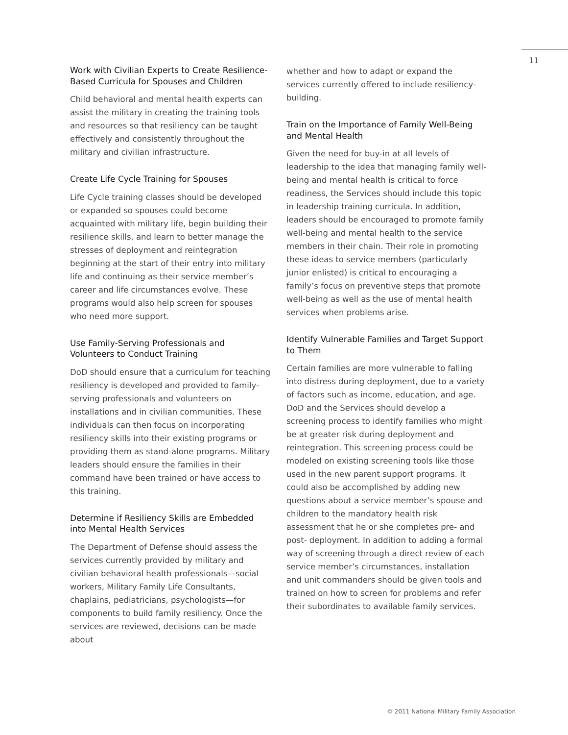11
Work with Civilian Experts to Create Resilience-Based Curricula for Spouses and Children
Child behavioral and mental health experts can assist the military in creating the training tools and resources so that resiliency can be taught effectively and consistently throughout the military and civilian infrastructure.
Create Life Cycle Training for Spouses
Life Cycle training classes should be developed or expanded so spouses could become acquainted with military life, begin building their resilience skills, and learn to better manage the stresses of deployment and reintegration beginning at the start of their entry into military life and continuing as their service member’s career and life circumstances evolve. These programs would also help screen for spouses who need more support.
Use Family-Serving Professionals and Volunteers to Conduct Training
DoD should ensure that a curriculum for teaching resiliency is developed and provided to family-serving professionals and volunteers on installations and in civilian communities. These individuals can then focus on incorporating resiliency skills into their existing programs or providing them as stand-alone programs. Military leaders should ensure the families in their command have been trained or have access to this training.
Determine if Resiliency Skills are Embedded into Mental Health Services
The Department of Defense should assess the services currently provided by military and civilian behavioral health professionals—social workers, Military Family Life Consultants, chaplains, pediatricians, psychologists—for components to build family resiliency. Once the services are reviewed, decisions can be made about
whether and how to adapt or expand the services currently offered to include resiliency-building.
Train on the Importance of Family Well-Being and Mental Health
Given the need for buy-in at all levels of leadership to the idea that managing family well-being and mental health is critical to force readiness, the Services should include this topic in leadership training curricula. In addition, leaders should be encouraged to promote family well-being and mental health to the service members in their chain. Their role in promoting these ideas to service members (particularly junior enlisted) is critical to encouraging a family’s focus on preventive steps that promote well-being as well as the use of mental health services when problems arise.
Identify Vulnerable Families and Target Support to Them
Certain families are more vulnerable to falling into distress during deployment, due to a variety of factors such as income, education, and age. DoD and the Services should develop a screening process to identify families who might be at greater risk during deployment and reintegration. This screening process could be modeled on existing screening tools like those used in the new parent support programs. It could also be accomplished by adding new questions about a service member’s spouse and children to the mandatory health risk assessment that he or she completes pre- and post- deployment. In addition to adding a formal way of screening through a direct review of each service member’s circumstances, installation and unit commanders should be given tools and trained on how to screen for problems and refer their subordinates to available family services.
© 2011 National Military Family Association